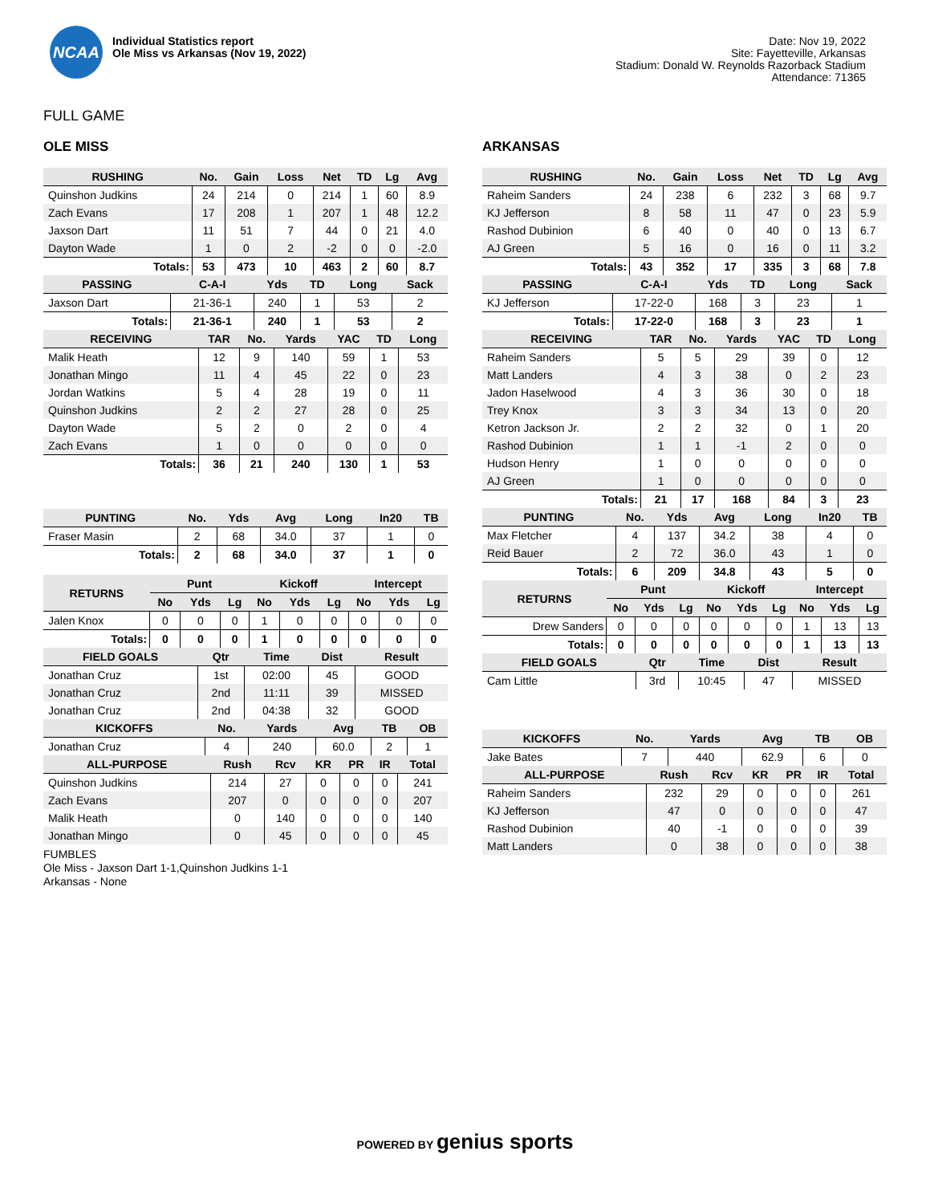NCAA
Individual Statistics report
Ole Miss vs Arkansas (Nov 19, 2022)
Date: Nov 19, 2022
Site: Fayetteville, Arkansas
Stadium: Donald W. Reynolds Razorback Stadium
Attendance: 71365
FULL GAME
OLE MISS
| RUSHING | No. | Gain | Loss | Net | TD | Lg | Avg |
| --- | --- | --- | --- | --- | --- | --- | --- |
| Quinshon Judkins | 24 | 214 | 0 | 214 | 1 | 60 | 8.9 |
| Zach Evans | 17 | 208 | 1 | 207 | 1 | 48 | 12.2 |
| Jaxson Dart | 11 | 51 | 7 | 44 | 0 | 21 | 4.0 |
| Dayton Wade | 1 | 0 | 2 | -2 | 0 | 0 | -2.0 |
| Totals: | 53 | 473 | 10 | 463 | 2 | 60 | 8.7 |
| PASSING | C-A-I | Yds | TD | Long | Sack |
| --- | --- | --- | --- | --- | --- |
| Jaxson Dart | 21-36-1 | 240 | 1 | 53 | 2 |
| Totals: | 21-36-1 | 240 | 1 | 53 | 2 |
| RECEIVING | TAR | No. | Yards | YAC | TD | Long |
| --- | --- | --- | --- | --- | --- | --- |
| Malik Heath | 12 | 9 | 140 | 59 | 1 | 53 |
| Jonathan Mingo | 11 | 4 | 45 | 22 | 0 | 23 |
| Jordan Watkins | 5 | 4 | 28 | 19 | 0 | 11 |
| Quinshon Judkins | 2 | 2 | 27 | 28 | 0 | 25 |
| Dayton Wade | 5 | 2 | 0 | 2 | 0 | 4 |
| Zach Evans | 1 | 0 | 0 | 0 | 0 | 0 |
| Totals: | 36 | 21 | 240 | 130 | 1 | 53 |
| PUNTING | No. | Yds | Avg | Long | In20 | TB |
| --- | --- | --- | --- | --- | --- | --- |
| Fraser Masin | 2 | 68 | 34.0 | 37 | 1 | 0 |
| Totals: | 2 | 68 | 34.0 | 37 | 1 | 0 |
| RETURNS | Punt | | | Kickoff | | | Intercept | | |
| --- | --- | --- | --- | --- | --- | --- | --- | --- | --- |
| | No | Yds | Lg | No | Yds | Lg | No | Yds | Lg |
| Jalen Knox | 0 | 0 | 0 | 1 | 0 | 0 | 0 | 0 | 0 |
| Totals: | 0 | 0 | 0 | 1 | 0 | 0 | 0 | 0 | 0 |
| FIELD GOALS | Qtr | Time | Dist | Result |
| --- | --- | --- | --- | --- |
| Jonathan Cruz | 1st | 02:00 | 45 | GOOD |
| Jonathan Cruz | 2nd | 11:11 | 39 | MISSED |
| Jonathan Cruz | 2nd | 04:38 | 32 | GOOD |
| KICKOFFS | No. | Yards | Avg | TB | OB |
| --- | --- | --- | --- | --- | --- |
| Jonathan Cruz | 4 | 240 | 60.0 | 2 | 1 |
| ALL-PURPOSE | Rush | Rcv | KR | PR | IR | Total |
| --- | --- | --- | --- | --- | --- | --- |
| Quinshon Judkins | 214 | 27 | 0 | 0 | 0 | 241 |
| Zach Evans | 207 | 0 | 0 | 0 | 0 | 207 |
| Malik Heath | 0 | 140 | 0 | 0 | 0 | 140 |
| Jonathan Mingo | 0 | 45 | 0 | 0 | 0 | 45 |
FUMBLES
Ole Miss - Jaxson Dart 1-1,Quinshon Judkins 1-1
Arkansas - None
ARKANSAS
| RUSHING | No. | Gain | Loss | Net | TD | Lg | Avg |
| --- | --- | --- | --- | --- | --- | --- | --- |
| Raheim Sanders | 24 | 238 | 6 | 232 | 3 | 68 | 9.7 |
| KJ Jefferson | 8 | 58 | 11 | 47 | 0 | 23 | 5.9 |
| Rashod Dubinion | 6 | 40 | 0 | 40 | 0 | 13 | 6.7 |
| AJ Green | 5 | 16 | 0 | 16 | 0 | 11 | 3.2 |
| Totals: | 43 | 352 | 17 | 335 | 3 | 68 | 7.8 |
| PASSING | C-A-I | Yds | TD | Long | Sack |
| --- | --- | --- | --- | --- | --- |
| KJ Jefferson | 17-22-0 | 168 | 3 | 23 | 1 |
| Totals: | 17-22-0 | 168 | 3 | 23 | 1 |
| RECEIVING | TAR | No. | Yards | YAC | TD | Long |
| --- | --- | --- | --- | --- | --- | --- |
| Raheim Sanders | 5 | 5 | 29 | 39 | 0 | 12 |
| Matt Landers | 4 | 3 | 38 | 0 | 2 | 23 |
| Jadon Haselwood | 4 | 3 | 36 | 30 | 0 | 18 |
| Trey Knox | 3 | 3 | 34 | 13 | 0 | 20 |
| Ketron Jackson Jr. | 2 | 2 | 32 | 0 | 1 | 20 |
| Rashod Dubinion | 1 | 1 | -1 | 2 | 0 | 0 |
| Hudson Henry | 1 | 0 | 0 | 0 | 0 | 0 |
| AJ Green | 1 | 0 | 0 | 0 | 0 | 0 |
| Totals: | 21 | 17 | 168 | 84 | 3 | 23 |
| PUNTING | No. | Yds | Avg | Long | In20 | TB |
| --- | --- | --- | --- | --- | --- | --- |
| Max Fletcher | 4 | 137 | 34.2 | 38 | 4 | 0 |
| Reid Bauer | 2 | 72 | 36.0 | 43 | 1 | 0 |
| Totals: | 6 | 209 | 34.8 | 43 | 5 | 0 |
| RETURNS | Punt | | | Kickoff | | | Intercept | | |
| --- | --- | --- | --- | --- | --- | --- | --- | --- | --- |
| | No | Yds | Lg | No | Yds | Lg | No | Yds | Lg |
| Drew Sanders | 0 | 0 | 0 | 0 | 0 | 0 | 1 | 13 | 13 |
| Totals: | 0 | 0 | 0 | 0 | 0 | 0 | 1 | 13 | 13 |
| FIELD GOALS | Qtr | Time | Dist | Result |
| --- | --- | --- | --- | --- |
| Cam Little | 3rd | 10:45 | 47 | MISSED |
| KICKOFFS | No. | Yards | Avg | TB | OB |
| --- | --- | --- | --- | --- | --- |
| Jake Bates | 7 | 440 | 62.9 | 6 | 0 |
| ALL-PURPOSE | Rush | Rcv | KR | PR | IR | Total |
| --- | --- | --- | --- | --- | --- | --- |
| Raheim Sanders | 232 | 29 | 0 | 0 | 0 | 261 |
| KJ Jefferson | 47 | 0 | 0 | 0 | 0 | 47 |
| Rashod Dubinion | 40 | -1 | 0 | 0 | 0 | 39 |
| Matt Landers | 0 | 38 | 0 | 0 | 0 | 38 |
POWERED BY genius sports